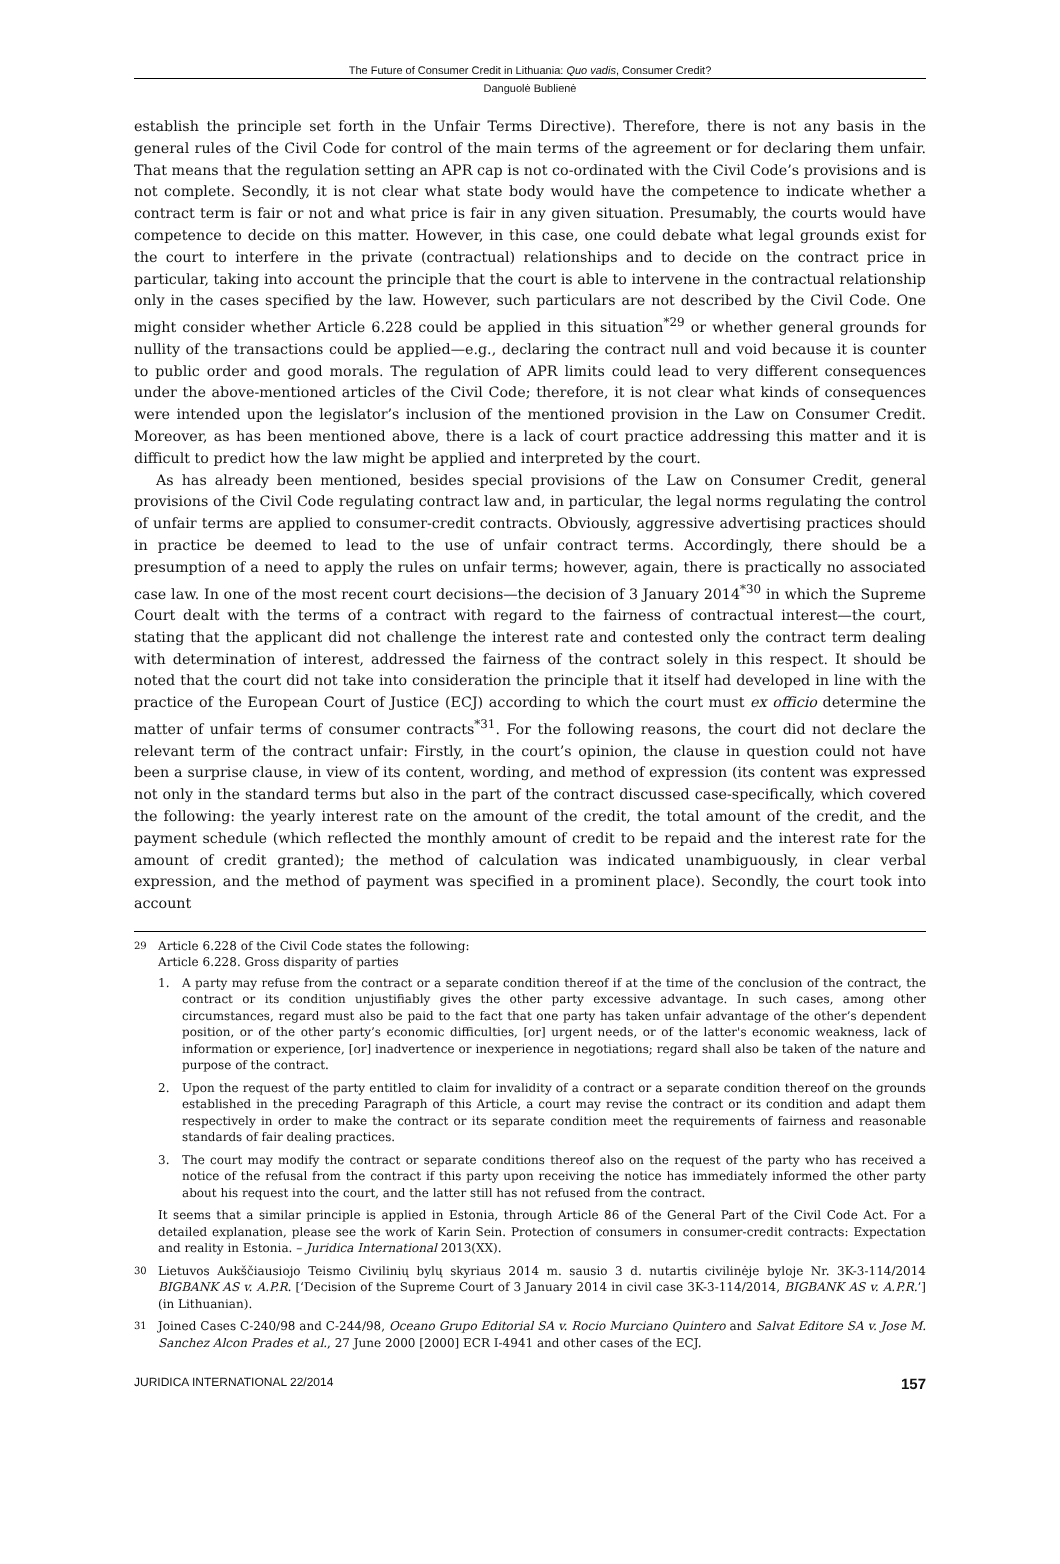The Future of Consumer Credit in Lithuania: Quo vadis, Consumer Credit?
Danguolė Bublienė
establish the principle set forth in the Unfair Terms Directive). Therefore, there is not any basis in the general rules of the Civil Code for control of the main terms of the agreement or for declaring them unfair. That means that the regulation setting an APR cap is not co-ordinated with the Civil Code’s provisions and is not complete. Secondly, it is not clear what state body would have the competence to indicate whether a contract term is fair or not and what price is fair in any given situation. Presumably, the courts would have competence to decide on this matter. However, in this case, one could debate what legal grounds exist for the court to interfere in the private (contractual) relationships and to decide on the contract price in particular, taking into account the principle that the court is able to intervene in the contractual relationship only in the cases specified by the law. However, such particulars are not described by the Civil Code. One might consider whether Article 6.228 could be applied in this situation<sup>*29</sup> or whether general grounds for nullity of the transactions could be applied—e.g., declaring the contract null and void because it is counter to public order and good morals. The regulation of APR limits could lead to very different consequences under the above-mentioned articles of the Civil Code; therefore, it is not clear what kinds of consequences were intended upon the legislator’s inclusion of the mentioned provision in the Law on Consumer Credit. Moreover, as has been mentioned above, there is a lack of court practice addressing this matter and it is difficult to predict how the law might be applied and interpreted by the court.
As has already been mentioned, besides special provisions of the Law on Consumer Credit, general provisions of the Civil Code regulating contract law and, in particular, the legal norms regulating the control of unfair terms are applied to consumer-credit contracts. Obviously, aggressive advertising practices should in practice be deemed to lead to the use of unfair contract terms. Accordingly, there should be a presumption of a need to apply the rules on unfair terms; however, again, there is practically no associated case law. In one of the most recent court decisions—the decision of 3 January 2014<sup>*30</sup> in which the Supreme Court dealt with the terms of a contract with regard to the fairness of contractual interest—the court, stating that the applicant did not challenge the interest rate and contested only the contract term dealing with determination of interest, addressed the fairness of the contract solely in this respect. It should be noted that the court did not take into consideration the principle that it itself had developed in line with the practice of the European Court of Justice (ECJ) according to which the court must ex officio determine the matter of unfair terms of consumer contracts<sup>*31</sup>. For the following reasons, the court did not declare the relevant term of the contract unfair: Firstly, in the court’s opinion, the clause in question could not have been a surprise clause, in view of its content, wording, and method of expression (its content was expressed not only in the standard terms but also in the part of the contract discussed case-specifically, which covered the following: the yearly interest rate on the amount of the credit, the total amount of the credit, and the payment schedule (which reflected the monthly amount of credit to be repaid and the interest rate for the amount of credit granted); the method of calculation was indicated unambiguously, in clear verbal expression, and the method of payment was specified in a prominent place). Secondly, the court took into account
29
Article 6.228 of the Civil Code states the following:
Article 6.228. Gross disparity of parties
1.
A party may refuse from the contract or a separate condition thereof if at the time of the conclusion of the contract, the contract or its condition unjustifiably gives the other party excessive advantage. In such cases, among other circumstances, regard must also be paid to the fact that one party has taken unfair advantage of the other’s dependent position, or of the other party’s economic difficulties, [or] urgent needs, or of the latter's economic weakness, lack of information or experience, [or] inadvertence or inexperience in negotiations; regard shall also be taken of the nature and purpose of the contract.
2.
Upon the request of the party entitled to claim for invalidity of a contract or a separate condition thereof on the grounds established in the preceding Paragraph of this Article, a court may revise the contract or its condition and adapt them respectively in order to make the contract or its separate condition meet the requirements of fairness and reasonable standards of fair dealing practices.
3.
The court may modify the contract or separate conditions thereof also on the request of the party who has received a notice of the refusal from the contract if this party upon receiving the notice has immediately informed the other party about his request into the court, and the latter still has not refused from the contract.
It seems that a similar principle is applied in Estonia, through Article 86 of the General Part of the Civil Code Act. For a detailed explanation, please see the work of Karin Sein. Protection of consumers in consumer-credit contracts: Expectation and reality in Estonia. – Juridica International 2013(XX).
30
Lietuvos Aukščiausiojo Teismo Civilinių bylų skyriaus 2014 m. sausio 3 d. nutartis civilinėje byloje Nr. 3K-3-114/2014 BIGBANK AS v. A.P.R. [‘Decision of the Supreme Court of 3 January 2014 in civil case 3K-3-114/2014, BIGBANK AS v. A.P.R.’] (in Lithuanian).
31
Joined Cases C-240/98 and C-244/98, Oceano Grupo Editorial SA v. Rocio Murciano Quintero and Salvat Editore SA v. Jose M. Sanchez Alcon Prades et al., 27 June 2000 [2000] ECR I-4941 and other cases of the ECJ.
JURIDICA INTERNATIONAL 22/2014 157